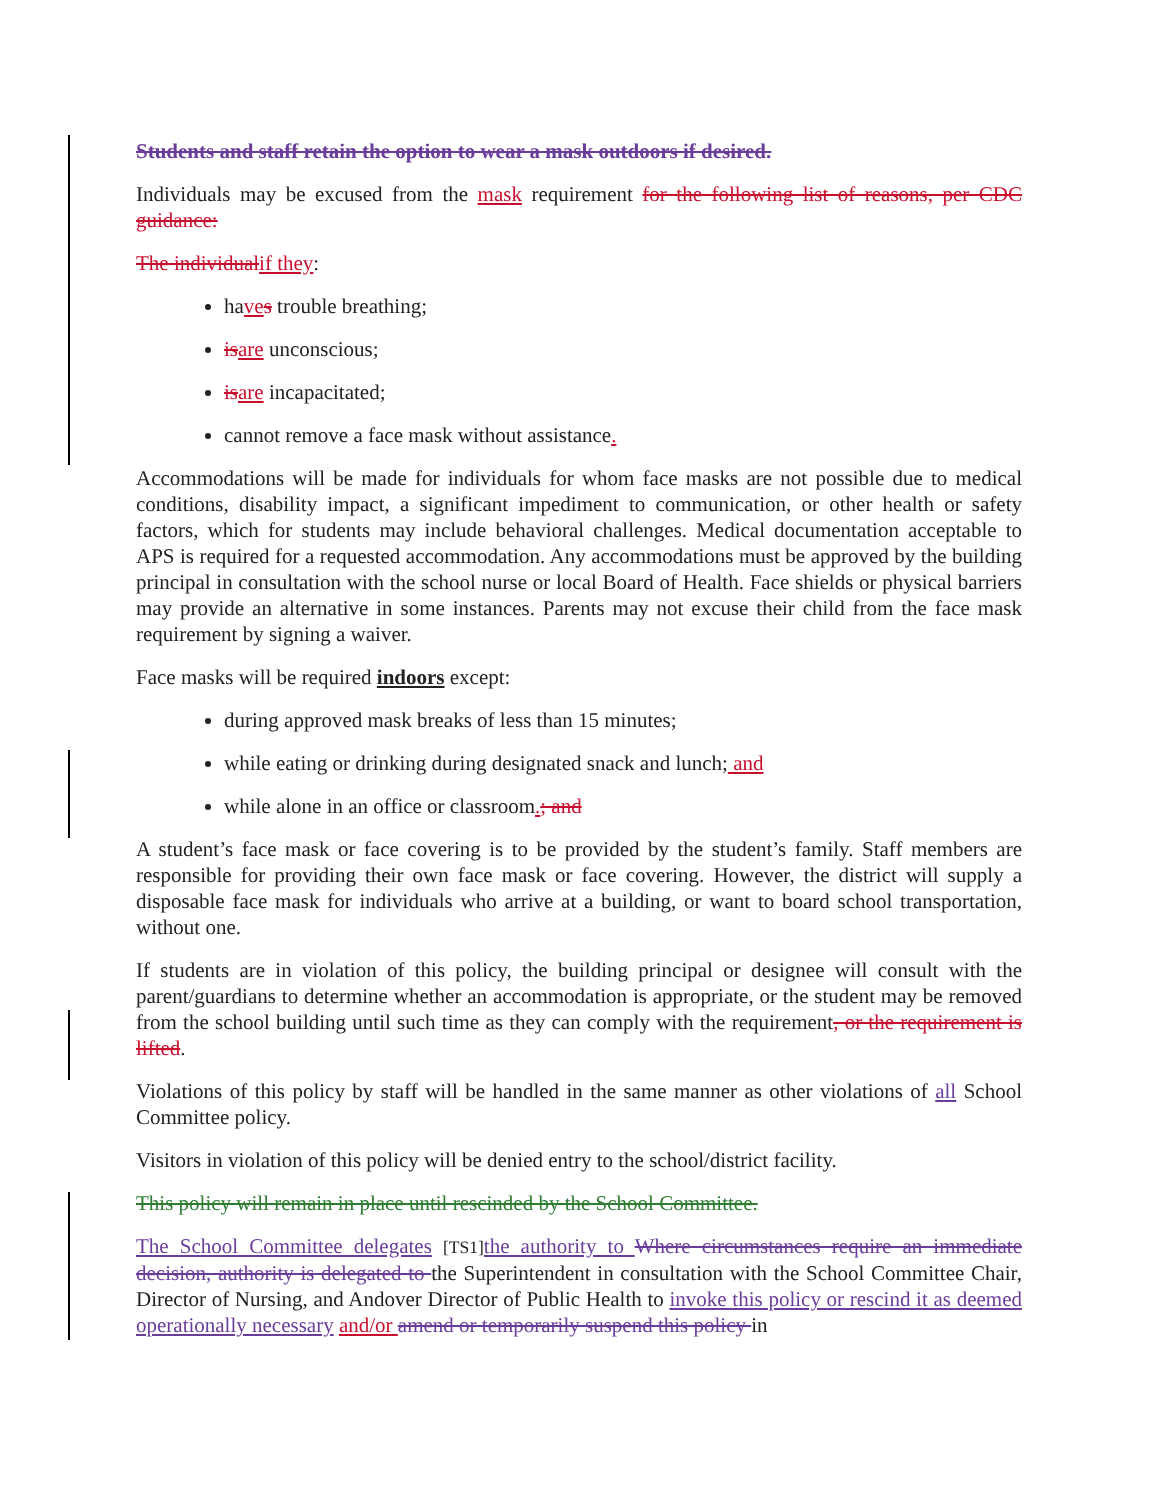Students and staff retain the option to wear a mask outdoors if desired.
Individuals may be excused from the mask requirement for the following list of reasons, per CDC guidance:
The individual if they:
have s trouble breathing;
is are unconscious;
is are incapacitated;
cannot remove a face mask without assistance.
Accommodations will be made for individuals for whom face masks are not possible due to medical conditions, disability impact, a significant impediment to communication, or other health or safety factors, which for students may include behavioral challenges. Medical documentation acceptable to APS is required for a requested accommodation. Any accommodations must be approved by the building principal in consultation with the school nurse or local Board of Health. Face shields or physical barriers may provide an alternative in some instances. Parents may not excuse their child from the face mask requirement by signing a waiver.
Face masks will be required indoors except:
during approved mask breaks of less than 15 minutes;
while eating or drinking during designated snack and lunch; and
while alone in an office or classroom.; and
A student’s face mask or face covering is to be provided by the student’s family. Staff members are responsible for providing their own face mask or face covering. However, the district will supply a disposable face mask for individuals who arrive at a building, or want to board school transportation, without one.
If students are in violation of this policy, the building principal or designee will consult with the parent/guardians to determine whether an accommodation is appropriate, or the student may be removed from the school building until such time as they can comply with the requirement, or the requirement is lifted.
Violations of this policy by staff will be handled in the same manner as other violations of all School Committee policy.
Visitors in violation of this policy will be denied entry to the school/district facility.
This policy will remain in place until rescinded by the School Committee.
The School Committee delegates [TS1] the authority to Where circumstances require an immediate decision, authority is delegated to the Superintendent in consultation with the School Committee Chair, Director of Nursing, and Andover Director of Public Health to invoke this policy or rescind it as deemed operationally necessary and/or amend or temporarily suspend this policy in